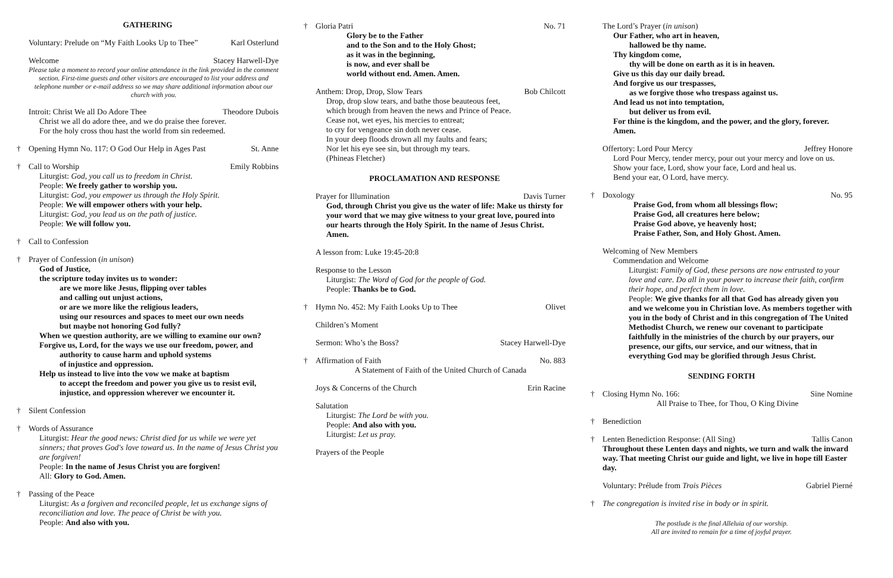GATHERING
Voluntary: Prelude on “My Faith Looks Up to Thee” Karl Osterlund
Welcome Stacey Harwell-Dye
Please take a moment to record your online attendance in the link provided in the comment section. First-time guests and other visitors are encouraged to list your address and telephone number or e-mail address so we may share additional information about our church with you.
Introit: Christ We all Do Adore Thee Theodore Dubois
Christ we all do adore thee, and we do praise thee forever.
For the holy cross thou hast the world from sin redeemed.
† Opening Hymn No. 117: O God Our Help in Ages Past St. Anne
† Call to Worship Emily Robbins
Liturgist: God, you call us to freedom in Christ.
People: We freely gather to worship you.
Liturgist: God, you empower us through the Holy Spirit.
People: We will empower others with your help.
Liturgist: God, you lead us on the path of justice.
People: We will follow you.
† Call to Confession
† Prayer of Confession (in unison)
God of Justice,
the scripture today invites us to wonder:
are we more like Jesus, flipping over tables
and calling out unjust actions,
or are we more like the religious leaders,
using our resources and spaces to meet our own needs
but maybe not honoring God fully?
When we question authority, are we willing to examine our own?
Forgive us, Lord, for the ways we use our freedom, power, and
authority to cause harm and uphold systems
of injustice and oppression.
Help us instead to live into the vow we make at baptism
to accept the freedom and power you give us to resist evil,
injustice, and oppression wherever we encounter it.
† Silent Confession
† Words of Assurance
Liturgist: Hear the good news: Christ died for us while we were yet sinners; that proves God's love toward us. In the name of Jesus Christ you are forgiven!
People: In the name of Jesus Christ you are forgiven!
All: Glory to God. Amen.
† Passing of the Peace
Liturgist: As a forgiven and reconciled people, let us exchange signs of reconciliation and love. The peace of Christ be with you.
People: And also with you.
† Gloria Patri No. 71
Glory be to the Father
and to the Son and to the Holy Ghost;
as it was in the beginning,
is now, and ever shall be
world without end. Amen. Amen.
Anthem: Drop, Drop, Slow Tears Bob Chilcott
Drop, drop slow tears, and bathe those beauteous feet,
which brough from heaven the news and Prince of Peace.
Cease not, wet eyes, his mercies to entreat;
to cry for vengeance sin doth never cease.
In your deep floods drown all my faults and fears;
Nor let his eye see sin, but through my tears.
(Phineas Fletcher)
PROCLAMATION AND RESPONSE
Prayer for Illumination Davis Turner
God, through Christ you give us the water of life: Make us thirsty for your word that we may give witness to your great love, poured into our hearts through the Holy Spirit. In the name of Jesus Christ. Amen.
A lesson from: Luke 19:45-20:8
Response to the Lesson
Liturgist: The Word of God for the people of God.
People: Thanks be to God.
† Hymn No. 452: My Faith Looks Up to Thee Olivet
Children’s Moment
Sermon: Who’s the Boss? Stacey Harwell-Dye
† Affirmation of Faith No. 883
A Statement of Faith of the United Church of Canada
Joys & Concerns of the Church Erin Racine
Salutation
Liturgist: The Lord be with you.
People: And also with you.
Liturgist: Let us pray.
Prayers of the People
The Lord’s Prayer (in unison)
Our Father, who art in heaven,
hallowed be thy name.
Thy kingdom come,
thy will be done on earth as it is in heaven.
Give us this day our daily bread.
And forgive us our trespasses,
as we forgive those who trespass against us.
And lead us not into temptation,
but deliver us from evil.
For thine is the kingdom, and the power, and the glory, forever.
Amen.
Offertory: Lord Pour Mercy Jeffrey Honore
Lord Pour Mercy, tender mercy, pour out your mercy and love on us.
Show your face, Lord, show your face, Lord and heal us.
Bend your ear, O Lord, have mercy.
† Doxology No. 95
Praise God, from whom all blessings flow;
Praise God, all creatures here below;
Praise God above, ye heavenly host;
Praise Father, Son, and Holy Ghost. Amen.
Welcoming of New Members
Commendation and Welcome
Liturgist: Family of God, these persons are now entrusted to your love and care. Do all in your power to increase their faith, confirm their hope, and perfect them in love.
People: We give thanks for all that God has already given you and we welcome you in Christian love. As members together with you in the body of Christ and in this congregation of The United Methodist Church, we renew our covenant to participate faithfully in the ministries of the church by our prayers, our presence, our gifts, our service, and our witness, that in everything God may be glorified through Jesus Christ.
SENDING FORTH
† Closing Hymn No. 166: Sine Nomine
All Praise to Thee, for Thou, O King Divine
† Benediction
† Lenten Benediction Response: (All Sing) Tallis Canon
Throughout these Lenten days and nights, we turn and walk the inward way. That meeting Christ our guide and light, we live in hope till Easter day.
Voluntary: Prélude from Trois Pièces Gabriel Pierné
† The congregation is invited rise in body or in spirit.
The postlude is the final Alleluia of our worship.
All are invited to remain for a time of joyful prayer.